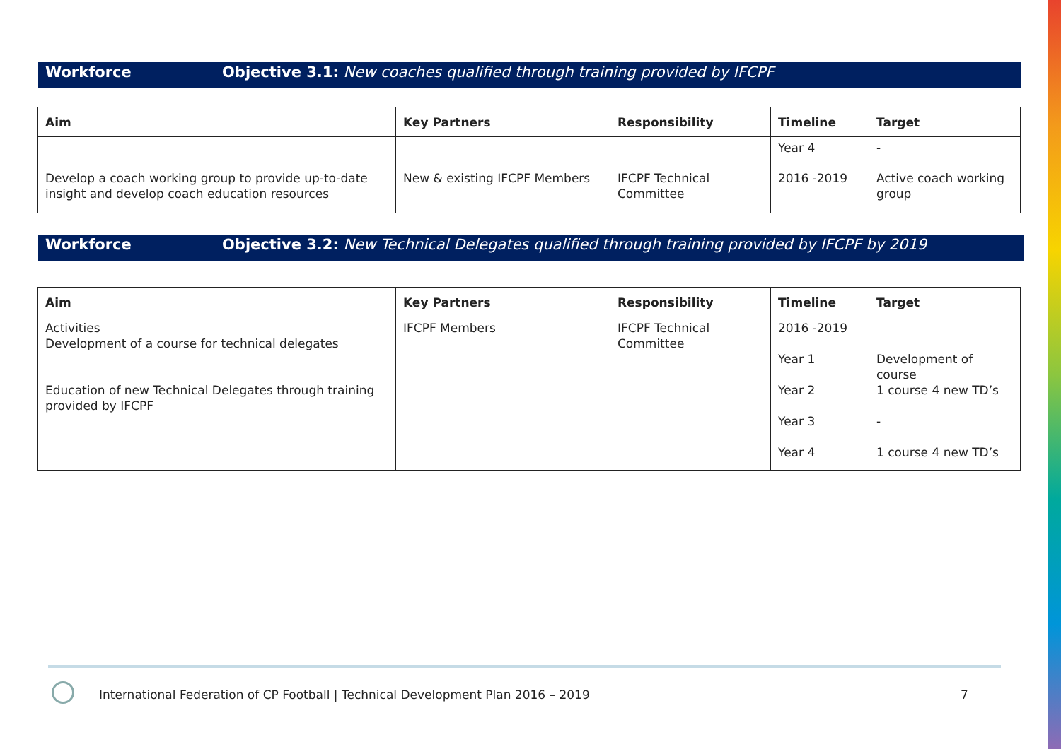Workforce Objective 3.1: New coaches qualified through training provided by IFCPF
| Aim | Key Partners | Responsibility | Timeline | Target |
| --- | --- | --- | --- | --- |
| | | | Year 4 | - |
| Develop a coach working group to provide up-to-date insight and develop coach education resources | New & existing IFCPF Members | IFCPF Technical Committee | 2016 -2019 | Active coach working group |
Workforce Objective 3.2: New Technical Delegates qualified through training provided by IFCPF by 2019
| Aim | Key Partners | Responsibility | Timeline | Target |
| --- | --- | --- | --- | --- |
| Activities Development of a course for technical delegates Education of new Technical Delegates through training provided by IFCPF | IFCPF Members | IFCPF Technical Committee | 2016 -2019 Year 1 Year 2 Year 3 Year 4 | Development of course 1 course 4 new TD’s - 1 course 4 new TD’s |
International Federation of CP Football | Technical Development Plan 2016 – 2019
7